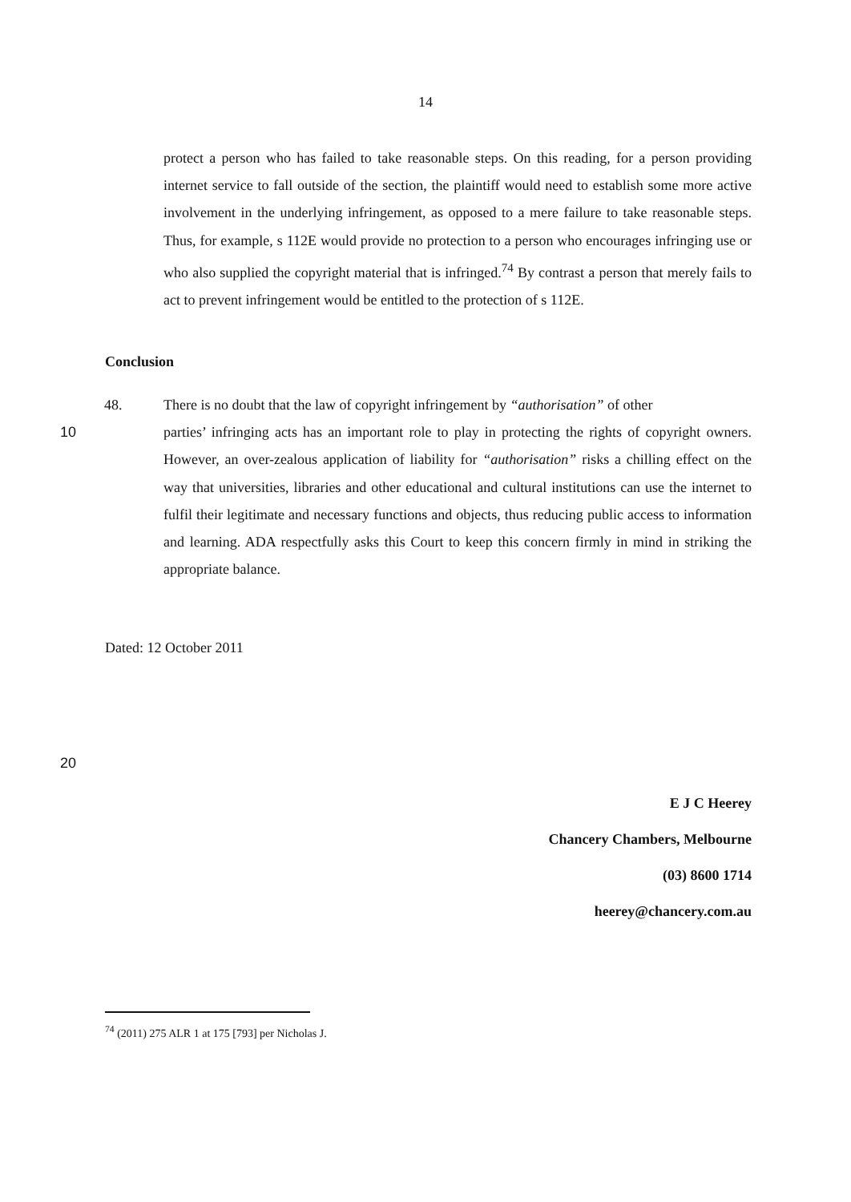14
protect a person who has failed to take reasonable steps. On this reading, for a person providing internet service to fall outside of the section, the plaintiff would need to establish some more active involvement in the underlying infringement, as opposed to a mere failure to take reasonable steps. Thus, for example, s 112E would provide no protection to a person who encourages infringing use or who also supplied the copyright material that is infringed.<sup>74</sup> By contrast a person that merely fails to act to prevent infringement would be entitled to the protection of s 112E.
Conclusion
48. There is no doubt that the law of copyright infringement by “authorisation” of other
10 parties’ infringing acts has an important role to play in protecting the rights of copyright owners. However, an over-zealous application of liability for “authorisation” risks a chilling effect on the way that universities, libraries and other educational and cultural institutions can use the internet to fulfil their legitimate and necessary functions and objects, thus reducing public access to information and learning. ADA respectfully asks this Court to keep this concern firmly in mind in striking the appropriate balance.
Dated: 12 October 2011
20
E J C Heerey
Chancery Chambers, Melbourne
(03) 8600 1714
heerey@chancery.com.au
<sup>74</sup> (2011) 275 ALR 1 at 175 [793] per Nicholas J.